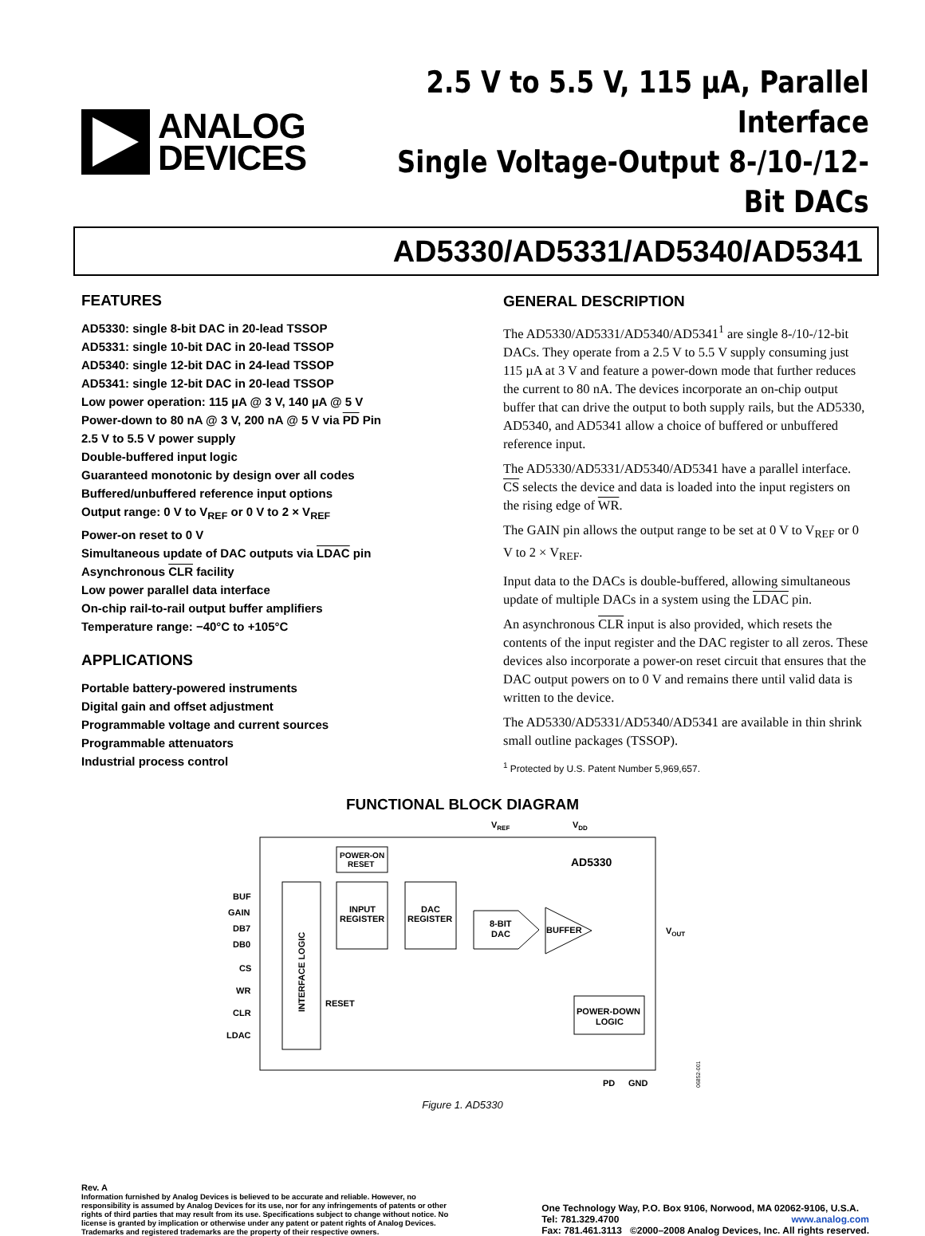ANALOG
DEVICES
2.5 V to 5.5 V, 115 µA, Parallel Interface
Single Voltage-Output 8-/10-/12-Bit DACs
AD5330/AD5331/AD5340/AD5341
FEATURES
AD5330: single 8-bit DAC in 20-lead TSSOP
AD5331: single 10-bit DAC in 20-lead TSSOP
AD5340: single 12-bit DAC in 24-lead TSSOP
AD5341: single 12-bit DAC in 20-lead TSSOP
Low power operation: 115 µA @ 3 V, 140 µA @ 5 V
Power-down to 80 nA @ 3 V, 200 nA @ 5 V via PD Pin
2.5 V to 5.5 V power supply
Double-buffered input logic
Guaranteed monotonic by design over all codes
Buffered/unbuffered reference input options
Output range: 0 V to V<sub>REF</sub> or 0 V to 2 × V<sub>REF</sub>
Power-on reset to 0 V
Simultaneous update of DAC outputs via LDAC pin
Asynchronous CLR facility
Low power parallel data interface
On-chip rail-to-rail output buffer amplifiers
Temperature range: −40°C to +105°C
APPLICATIONS
Portable battery-powered instruments
Digital gain and offset adjustment
Programmable voltage and current sources
Programmable attenuators
Industrial process control
GENERAL DESCRIPTION
The AD5330/AD5331/AD5340/AD5341<sup>1</sup> are single 8-/10-/12-bit DACs. They operate from a 2.5 V to 5.5 V supply consuming just 115 µA at 3 V and feature a power-down mode that further reduces the current to 80 nA. The devices incorporate an on-chip output buffer that can drive the output to both supply rails, but the AD5330, AD5340, and AD5341 allow a choice of buffered or unbuffered reference input.
The AD5330/AD5331/AD5340/AD5341 have a parallel interface. CS selects the device and data is loaded into the input registers on the rising edge of WR.
The GAIN pin allows the output range to be set at 0 V to V<sub>REF</sub> or 0 V to 2 × V<sub>REF</sub>.
Input data to the DACs is double-buffered, allowing simultaneous update of multiple DACs in a system using the LDAC pin.
An asynchronous CLR input is also provided, which resets the contents of the input register and the DAC register to all zeros. These devices also incorporate a power-on reset circuit that ensures that the DAC output powers on to 0 V and remains there until valid data is written to the device.
The AD5330/AD5331/AD5340/AD5341 are available in thin shrink small outline packages (TSSOP).
<sup>1</sup> Protected by U.S. Patent Number 5,969,657.
FUNCTIONAL BLOCK DIAGRAM
INTERFACE LOGIC
POWER-ON
RESET
INPUT
REGISTER
DAC
REGISTER
8-BIT
DAC
BUFFER
POWER-DOWN
LOGIC
AD5330
RESET
VREF
VDD
BUF
GAIN
DB7
DB0
CS
WR
CLR
LDAC
VOUT
PD
GND
06852-001
Figure 1. AD5330
Rev. A
Information furnished by Analog Devices is believed to be accurate and reliable. However, no responsibility is assumed by Analog Devices for its use, nor for any infringements of patents or other rights of third parties that may result from its use. Specifications subject to change without notice. No license is granted by implication or otherwise under any patent or patent rights of Analog Devices. Trademarks and registered trademarks are the property of their respective owners.
One Technology Way, P.O. Box 9106, Norwood, MA 02062-9106, U.S.A.
Tel: 781.329.4700 www.analog.com
Fax: 781.461.3113 ©2000–2008 Analog Devices, Inc. All rights reserved.